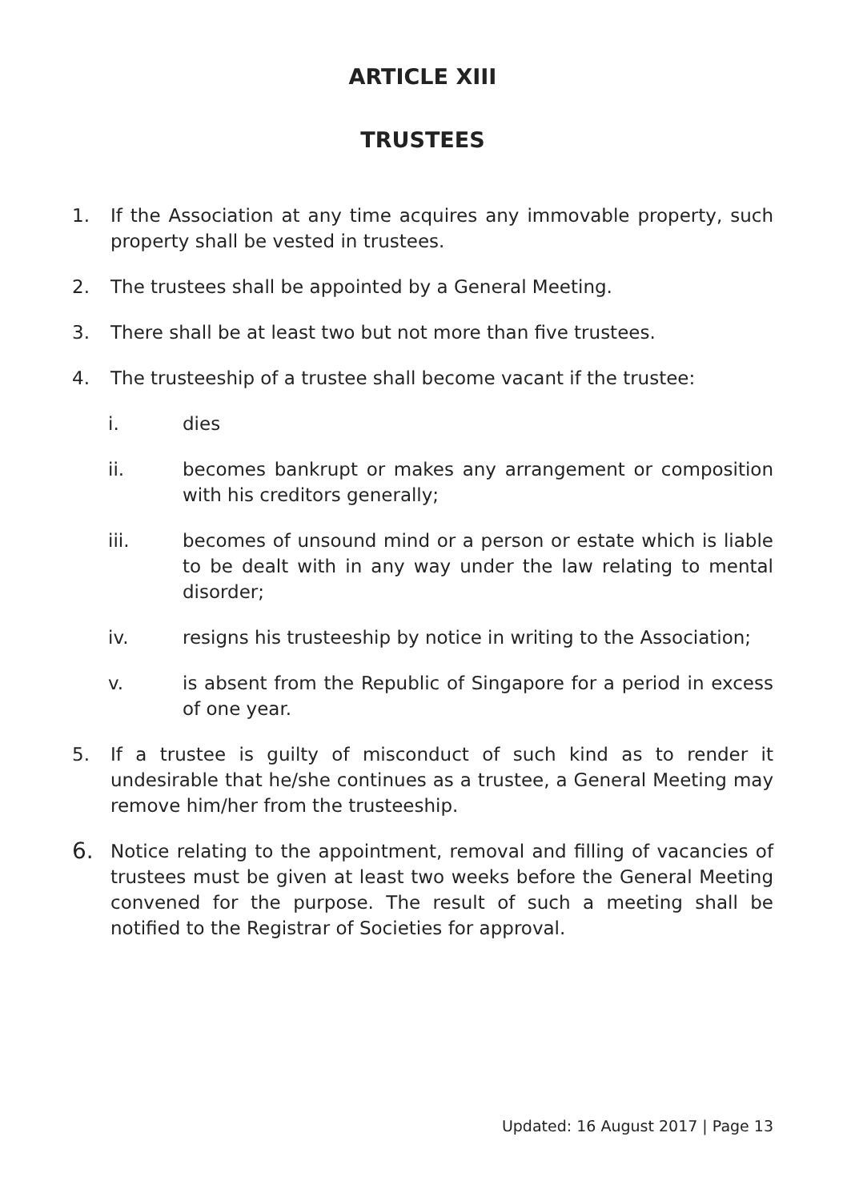ARTICLE XIII
TRUSTEES
1. If the Association at any time acquires any immovable property, such property shall be vested in trustees.
2. The trustees shall be appointed by a General Meeting.
3. There shall be at least two but not more than five trustees.
4. The trusteeship of a trustee shall become vacant if the trustee:
i. dies
ii. becomes bankrupt or makes any arrangement or composition with his creditors generally;
iii. becomes of unsound mind or a person or estate which is liable to be dealt with in any way under the law relating to mental disorder;
iv. resigns his trusteeship by notice in writing to the Association;
v. is absent from the Republic of Singapore for a period in excess of one year.
5. If a trustee is guilty of misconduct of such kind as to render it undesirable that he/she continues as a trustee, a General Meeting may remove him/her from the trusteeship.
6.
Notice relating to the appointment, removal and filling of vacancies of trustees must be given at least two weeks before the General Meeting convened for the purpose. The result of such a meeting shall be notified to the Registrar of Societies for approval.
Updated: 16 August 2017 | Page 13